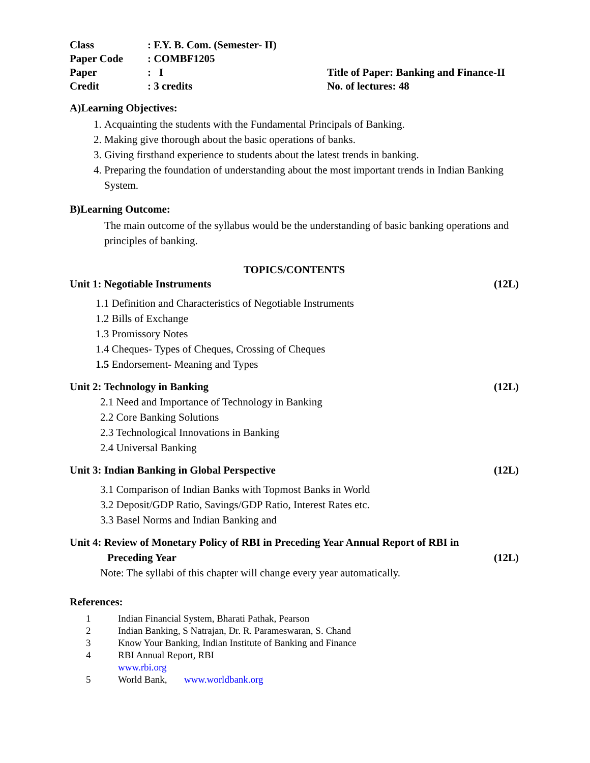| Class | : F.Y. B. Com. (Semester- II) | |
| Paper Code | : COMBF1205 | |
| Paper | : I | Title of Paper: Banking and Finance-II |
| Credit | : 3 credits | No. of lectures: 48 |
A)Learning Objectives:
1. Acquainting the students with the Fundamental Principals of Banking.
2. Making give thorough about the basic operations of banks.
3. Giving firsthand experience to students about the latest trends in banking.
4. Preparing the foundation of understanding about the most important trends in Indian Banking System.
B)Learning Outcome:
The main outcome of the syllabus would be the understanding of basic banking operations and principles of banking.
TOPICS/CONTENTS
Unit 1: Negotiable Instruments (12L)
1.1 Definition and Characteristics of Negotiable Instruments
1.2 Bills of Exchange
1.3 Promissory Notes
1.4 Cheques- Types of Cheques, Crossing of Cheques
1.5 Endorsement- Meaning and Types
Unit 2: Technology in Banking (12L)
2.1 Need and Importance of Technology in Banking
2.2 Core Banking Solutions
2.3 Technological Innovations in Banking
2.4 Universal Banking
Unit 3: Indian Banking in Global Perspective (12L)
3.1 Comparison of Indian Banks with Topmost Banks in World
3.2 Deposit/GDP Ratio, Savings/GDP Ratio, Interest Rates etc.
3.3 Basel Norms and Indian Banking and
Unit 4: Review of Monetary Policy of RBI in Preceding Year Annual Report of RBI in
Preceding Year (12L)
Note: The syllabi of this chapter will change every year automatically.
References:
1 Indian Financial System, Bharati Pathak, Pearson
2 Indian Banking, S Natrajan, Dr. R. Parameswaran, S. Chand
3 Know Your Banking, Indian Institute of Banking and Finance
4 RBI Annual Report, RBI
www.rbi.org
5 World Bank, www.worldbank.org